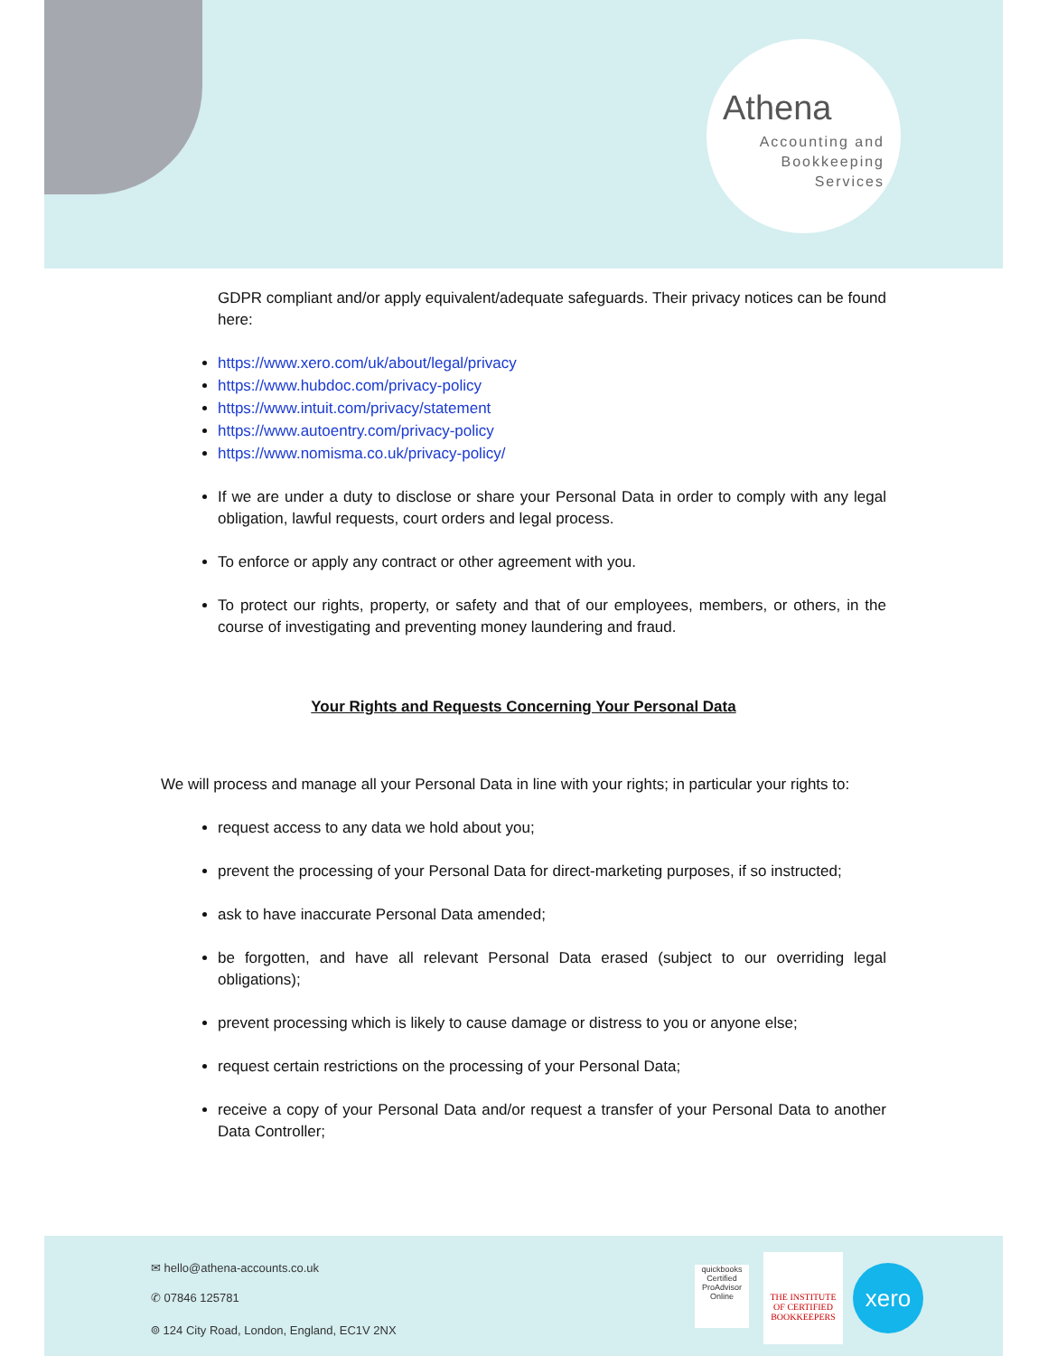Athena
Accounting and
Bookkeeping
Services
GDPR compliant and/or apply equivalent/adequate safeguards. Their privacy notices can be found here:
https://www.xero.com/uk/about/legal/privacy
https://www.hubdoc.com/privacy-policy
https://www.intuit.com/privacy/statement
https://www.autoentry.com/privacy-policy
https://www.nomisma.co.uk/privacy-policy/
If we are under a duty to disclose or share your Personal Data in order to comply with any legal obligation, lawful requests, court orders and legal process.
To enforce or apply any contract or other agreement with you.
To protect our rights, property, or safety and that of our employees, members, or others, in the course of investigating and preventing money laundering and fraud.
Your Rights and Requests Concerning Your Personal Data
We will process and manage all your Personal Data in line with your rights; in particular your rights to:
request access to any data we hold about you;
prevent the processing of your Personal Data for direct-marketing purposes, if so instructed;
ask to have inaccurate Personal Data amended;
be forgotten, and have all relevant Personal Data erased (subject to our overriding legal obligations);
prevent processing which is likely to cause damage or distress to you or anyone else;
request certain restrictions on the processing of your Personal Data;
receive a copy of your Personal Data and/or request a transfer of your Personal Data to another Data Controller;
✉ hello@athena-accounts.co.uk
✆ 07846 125781
⌾ 124 City Road, London, England, EC1V 2NX
quickbooks
Certified ProAdvisor
Online
THE INSTITUTE OF CERTIFIED BOOKKEEPERS
xero